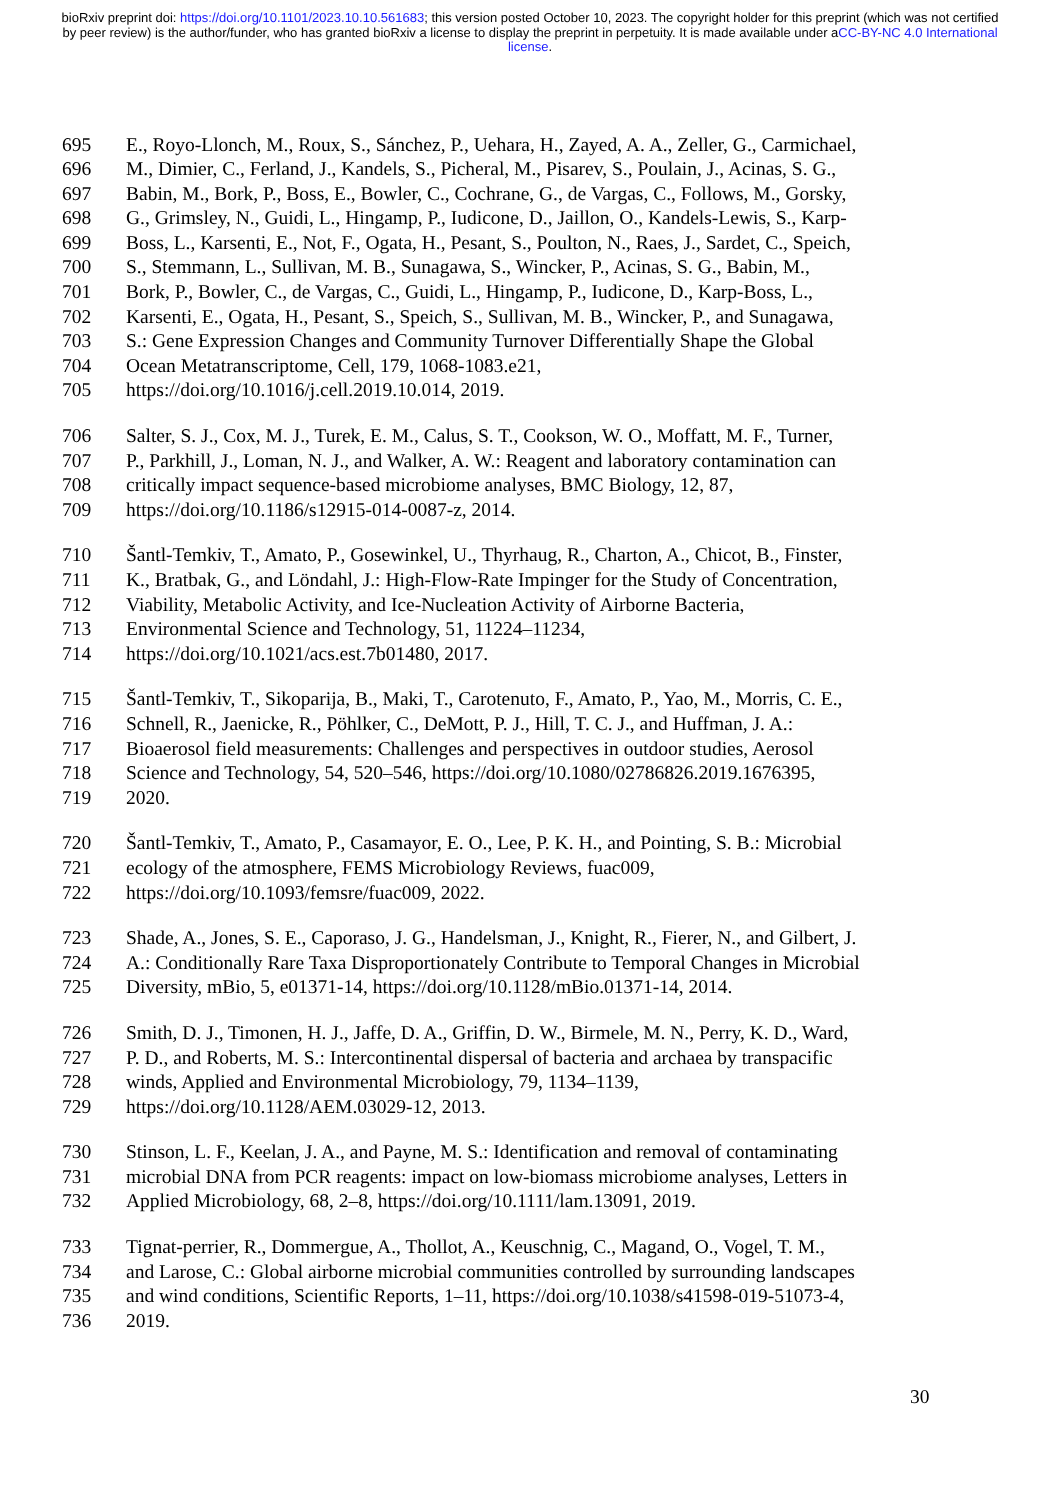bioRxiv preprint doi: https://doi.org/10.1101/2023.10.10.561683; this version posted October 10, 2023. The copyright holder for this preprint (which was not certified by peer review) is the author/funder, who has granted bioRxiv a license to display the preprint in perpetuity. It is made available under aCC-BY-NC 4.0 International license.
695 E., Royo-Llonch, M., Roux, S., Sánchez, P., Uehara, H., Zayed, A. A., Zeller, G., Carmichael,
696 M., Dimier, C., Ferland, J., Kandels, S., Picheral, M., Pisarev, S., Poulain, J., Acinas, S. G.,
697 Babin, M., Bork, P., Boss, E., Bowler, C., Cochrane, G., de Vargas, C., Follows, M., Gorsky,
698 G., Grimsley, N., Guidi, L., Hingamp, P., Iudicone, D., Jaillon, O., Kandels-Lewis, S., Karp-
699 Boss, L., Karsenti, E., Not, F., Ogata, H., Pesant, S., Poulton, N., Raes, J., Sardet, C., Speich,
700 S., Stemmann, L., Sullivan, M. B., Sunagawa, S., Wincker, P., Acinas, S. G., Babin, M.,
701 Bork, P., Bowler, C., de Vargas, C., Guidi, L., Hingamp, P., Iudicone, D., Karp-Boss, L.,
702 Karsenti, E., Ogata, H., Pesant, S., Speich, S., Sullivan, M. B., Wincker, P., and Sunagawa,
703 S.: Gene Expression Changes and Community Turnover Differentially Shape the Global
704 Ocean Metatranscriptome, Cell, 179, 1068-1083.e21,
705 https://doi.org/10.1016/j.cell.2019.10.014, 2019.
706 Salter, S. J., Cox, M. J., Turek, E. M., Calus, S. T., Cookson, W. O., Moffatt, M. F., Turner,
707 P., Parkhill, J., Loman, N. J., and Walker, A. W.: Reagent and laboratory contamination can
708 critically impact sequence-based microbiome analyses, BMC Biology, 12, 87,
709 https://doi.org/10.1186/s12915-014-0087-z, 2014.
710 Šantl-Temkiv, T., Amato, P., Gosewinkel, U., Thyrhaug, R., Charton, A., Chicot, B., Finster,
711 K., Bratbak, G., and Löndahl, J.: High-Flow-Rate Impinger for the Study of Concentration,
712 Viability, Metabolic Activity, and Ice-Nucleation Activity of Airborne Bacteria,
713 Environmental Science and Technology, 51, 11224–11234,
714 https://doi.org/10.1021/acs.est.7b01480, 2017.
715 Šantl-Temkiv, T., Sikoparija, B., Maki, T., Carotenuto, F., Amato, P., Yao, M., Morris, C. E.,
716 Schnell, R., Jaenicke, R., Pöhlker, C., DeMott, P. J., Hill, T. C. J., and Huffman, J. A.:
717 Bioaerosol field measurements: Challenges and perspectives in outdoor studies, Aerosol
718 Science and Technology, 54, 520–546, https://doi.org/10.1080/02786826.2019.1676395,
719 2020.
720 Šantl-Temkiv, T., Amato, P., Casamayor, E. O., Lee, P. K. H., and Pointing, S. B.: Microbial
721 ecology of the atmosphere, FEMS Microbiology Reviews, fuac009,
722 https://doi.org/10.1093/femsre/fuac009, 2022.
723 Shade, A., Jones, S. E., Caporaso, J. G., Handelsman, J., Knight, R., Fierer, N., and Gilbert, J.
724 A.: Conditionally Rare Taxa Disproportionately Contribute to Temporal Changes in Microbial
725 Diversity, mBio, 5, e01371-14, https://doi.org/10.1128/mBio.01371-14, 2014.
726 Smith, D. J., Timonen, H. J., Jaffe, D. A., Griffin, D. W., Birmele, M. N., Perry, K. D., Ward,
727 P. D., and Roberts, M. S.: Intercontinental dispersal of bacteria and archaea by transpacific
728 winds, Applied and Environmental Microbiology, 79, 1134–1139,
729 https://doi.org/10.1128/AEM.03029-12, 2013.
730 Stinson, L. F., Keelan, J. A., and Payne, M. S.: Identification and removal of contaminating
731 microbial DNA from PCR reagents: impact on low-biomass microbiome analyses, Letters in
732 Applied Microbiology, 68, 2–8, https://doi.org/10.1111/lam.13091, 2019.
733 Tignat-perrier, R., Dommergue, A., Thollot, A., Keuschnig, C., Magand, O., Vogel, T. M.,
734 and Larose, C.: Global airborne microbial communities controlled by surrounding landscapes
735 and wind conditions, Scientific Reports, 1–11, https://doi.org/10.1038/s41598-019-51073-4,
736 2019.
30